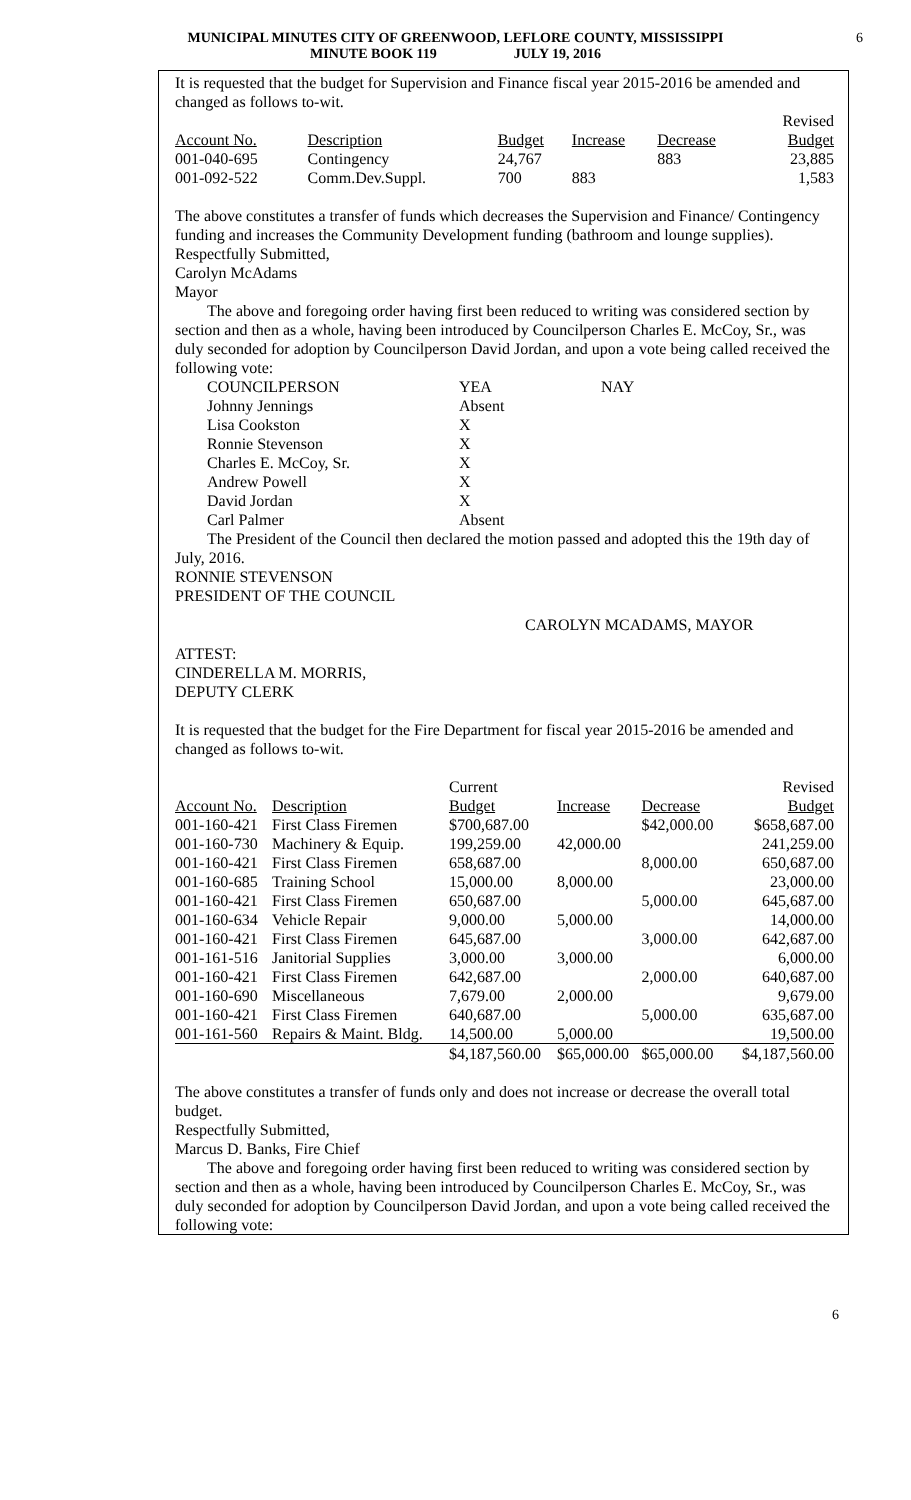MUNICIPAL MINUTES CITY OF GREENWOOD, LEFLORE COUNTY, MISSISSIPPI
MINUTE BOOK 119 JULY 19, 2016
6
It is requested that the budget for Supervision and Finance fiscal year 2015-2016 be amended and changed as follows to-wit.
| | | | | | Revised |
| --- | --- | --- | --- | --- | --- |
| Account No. | Description | Budget | Increase | Decrease | Budget |
| 001-040-695 | Contingency | 24,767 | | 883 | 23,885 |
| 001-092-522 | Comm.Dev.Suppl. | 700 | 883 | | 1,583 |
The above constitutes a transfer of funds which decreases the Supervision and Finance/ Contingency funding and increases the Community Development funding (bathroom and lounge supplies).
Respectfully Submitted,
Carolyn McAdams
Mayor
The above and foregoing order having first been reduced to writing was considered section by section and then as a whole, having been introduced by Councilperson Charles E. McCoy, Sr., was duly seconded for adoption by Councilperson David Jordan, and upon a vote being called received the following vote:
| COUNCILPERSON | YEA | NAY |
| Johnny Jennings | Absent | |
| Lisa Cookston | X | |
| Ronnie Stevenson | X | |
| Charles E. McCoy, Sr. | X | |
| Andrew Powell | X | |
| David Jordan | X | |
| Carl Palmer | Absent | |
The President of the Council then declared the motion passed and adopted this the 19th day of July, 2016.
RONNIE STEVENSON
PRESIDENT OF THE COUNCIL
CAROLYN MCADAMS, MAYOR
ATTEST:
CINDERELLA M. MORRIS,
DEPUTY CLERK
It is requested that the budget for the Fire Department for fiscal year 2015-2016 be amended and changed as follows to-wit.
| | | Current | | | Revised |
| --- | --- | --- | --- | --- | --- |
| Account No. | Description | Budget | Increase | Decrease | Budget |
| 001-160-421 | First Class Firemen | $700,687.00 | | $42,000.00 | $658,687.00 |
| 001-160-730 | Machinery & Equip. | 199,259.00 | 42,000.00 | | 241,259.00 |
| 001-160-421 | First Class Firemen | 658,687.00 | | 8,000.00 | 650,687.00 |
| 001-160-685 | Training School | 15,000.00 | 8,000.00 | | 23,000.00 |
| 001-160-421 | First Class Firemen | 650,687.00 | | 5,000.00 | 645,687.00 |
| 001-160-634 | Vehicle Repair | 9,000.00 | 5,000.00 | | 14,000.00 |
| 001-160-421 | First Class Firemen | 645,687.00 | | 3,000.00 | 642,687.00 |
| 001-161-516 | Janitorial Supplies | 3,000.00 | 3,000.00 | | 6,000.00 |
| 001-160-421 | First Class Firemen | 642,687.00 | | 2,000.00 | 640,687.00 |
| 001-160-690 | Miscellaneous | 7,679.00 | 2,000.00 | | 9,679.00 |
| 001-160-421 | First Class Firemen | 640,687.00 | | 5,000.00 | 635,687.00 |
| 001-161-560 | Repairs & Maint. Bldg. | 14,500.00 | 5,000.00 | | 19,500.00 |
| | | $4,187,560.00 | $65,000.00 | $65,000.00 | $4,187,560.00 |
The above constitutes a transfer of funds only and does not increase or decrease the overall total budget.
Respectfully Submitted,
Marcus D. Banks, Fire Chief
The above and foregoing order having first been reduced to writing was considered section by section and then as a whole, having been introduced by Councilperson Charles E. McCoy, Sr., was duly seconded for adoption by Councilperson David Jordan, and upon a vote being called received the following vote:
6